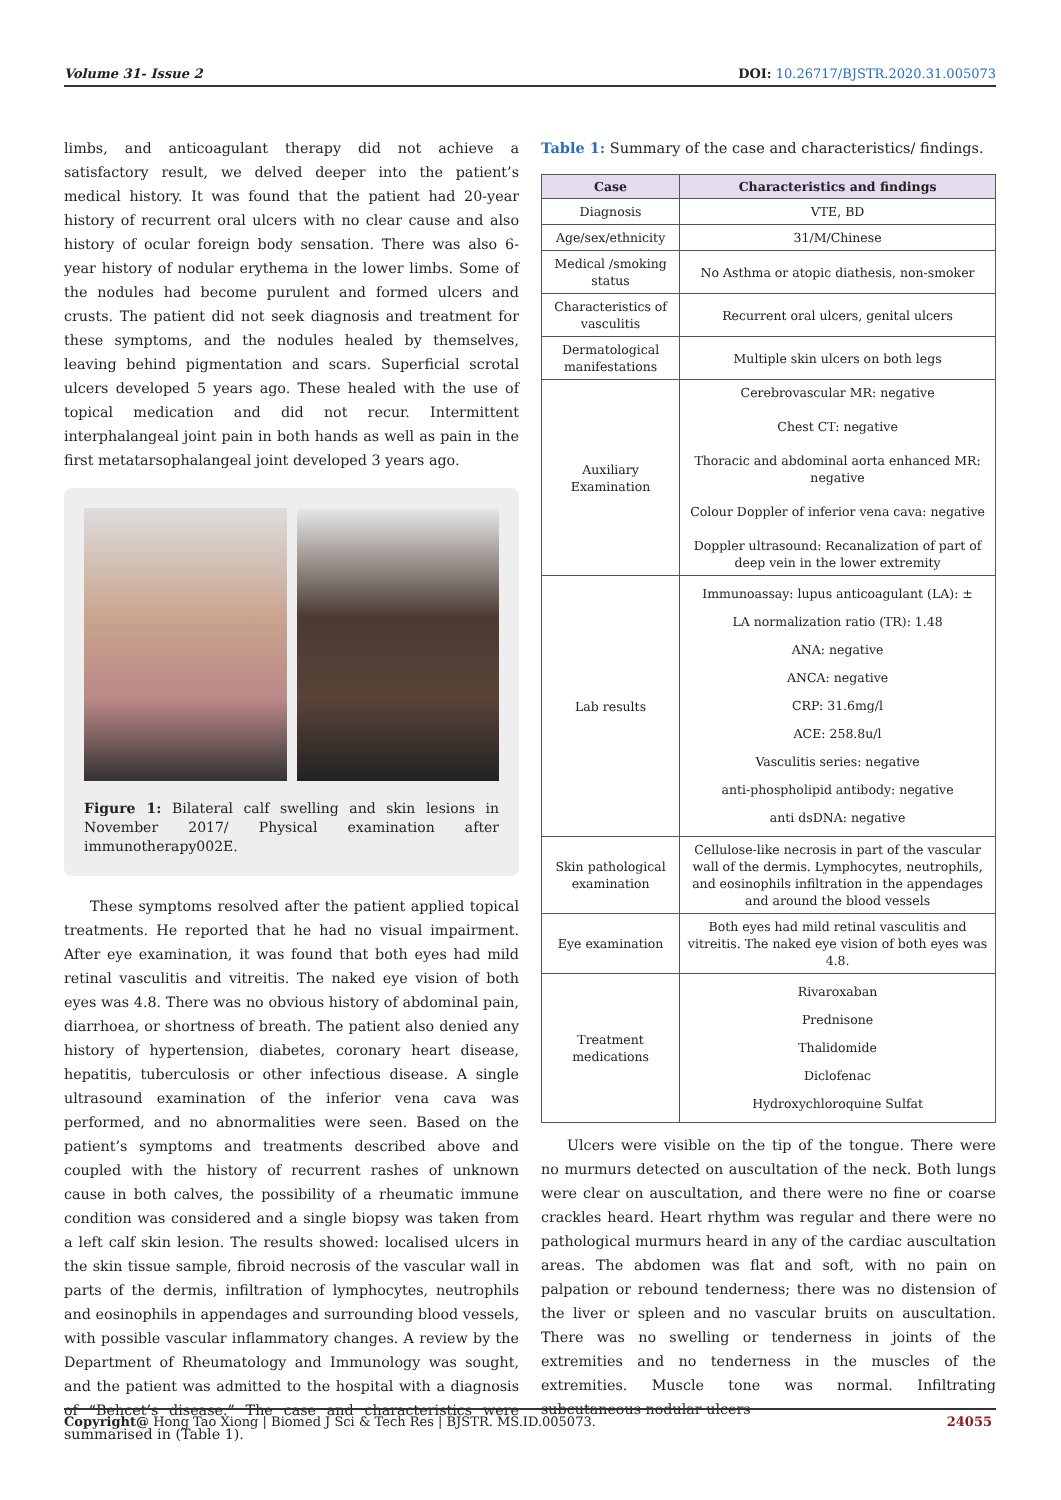Volume 31- Issue 2 DOI: 10.26717/BJSTR.2020.31.005073
limbs, and anticoagulant therapy did not achieve a satisfactory result, we delved deeper into the patient’s medical history. It was found that the patient had 20-year history of recurrent oral ulcers with no clear cause and also history of ocular foreign body sensation. There was also 6-year history of nodular erythema in the lower limbs. Some of the nodules had become purulent and formed ulcers and crusts. The patient did not seek diagnosis and treatment for these symptoms, and the nodules healed by themselves, leaving behind pigmentation and scars. Superficial scrotal ulcers developed 5 years ago. These healed with the use of topical medication and did not recur. Intermittent interphalangeal joint pain in both hands as well as pain in the first metatarsophalangeal joint developed 3 years ago.
Figure 1: Bilateral calf swelling and skin lesions in November 2017/ Physical examination after immunotherapy002E.
These symptoms resolved after the patient applied topical treatments. He reported that he had no visual impairment. After eye examination, it was found that both eyes had mild retinal vasculitis and vitreitis. The naked eye vision of both eyes was 4.8. There was no obvious history of abdominal pain, diarrhoea, or shortness of breath. The patient also denied any history of hypertension, diabetes, coronary heart disease, hepatitis, tuberculosis or other infectious disease. A single ultrasound examination of the inferior vena cava was performed, and no abnormalities were seen. Based on the patient’s symptoms and treatments described above and coupled with the history of recurrent rashes of unknown cause in both calves, the possibility of a rheumatic immune condition was considered and a single biopsy was taken from a left calf skin lesion. The results showed: localised ulcers in the skin tissue sample, fibroid necrosis of the vascular wall in parts of the dermis, infiltration of lymphocytes, neutrophils and eosinophils in appendages and surrounding blood vessels, with possible vascular inflammatory changes. A review by the Department of Rheumatology and Immunology was sought, and the patient was admitted to the hospital with a diagnosis of “Behcet’s disease.” The case and characteristics were summarised in (Table 1).
Table 1: Summary of the case and characteristics/ findings.
| Case | Characteristics and findings |
| --- | --- |
| Diagnosis | VTE, BD |
| Age/sex/ethnicity | 31/M/Chinese |
| Medical /smoking status | No Asthma or atopic diathesis, non-smoker |
| Characteristics of vasculitis | Recurrent oral ulcers, genital ulcers |
| Dermatological manifestations | Multiple skin ulcers on both legs |
| Auxiliary Examination | Cerebrovascular MR: negative Chest CT: negative Thoracic and abdominal aorta enhanced MR: negative Colour Doppler of inferior vena cava: negative Doppler ultrasound: Recanalization of part of deep vein in the lower extremity |
| Lab results | Immunoassay: lupus anticoagulant (LA): ± LA normalization ratio (TR): 1.48 ANA: negative ANCA: negative CRP: 31.6mg/l ACE: 258.8u/l Vasculitis series: negative anti-phospholipid antibody: negative anti dsDNA: negative |
| Skin pathological examination | Cellulose-like necrosis in part of the vascular wall of the dermis. Lymphocytes, neutrophils, and eosinophils infiltration in the appendages and around the blood vessels |
| Eye examination | Both eyes had mild retinal vasculitis and vitreitis. The naked eye vision of both eyes was 4.8. |
| Treatment medications | Rivaroxaban Prednisone Thalidomide Diclofenac Hydroxychloroquine Sulfat |
Ulcers were visible on the tip of the tongue. There were no murmurs detected on auscultation of the neck. Both lungs were clear on auscultation, and there were no fine or coarse crackles heard. Heart rhythm was regular and there were no pathological murmurs heard in any of the cardiac auscultation areas. The abdomen was flat and soft, with no pain on palpation or rebound tenderness; there was no distension of the liver or spleen and no vascular bruits on auscultation. There was no swelling or tenderness in joints of the extremities and no tenderness in the muscles of the extremities. Muscle tone was normal. Infiltrating subcutaneous nodular ulcers
Copyright@ Hong Tao Xiong | Biomed J Sci & Tech Res | BJSTR. MS.ID.005073. 24055